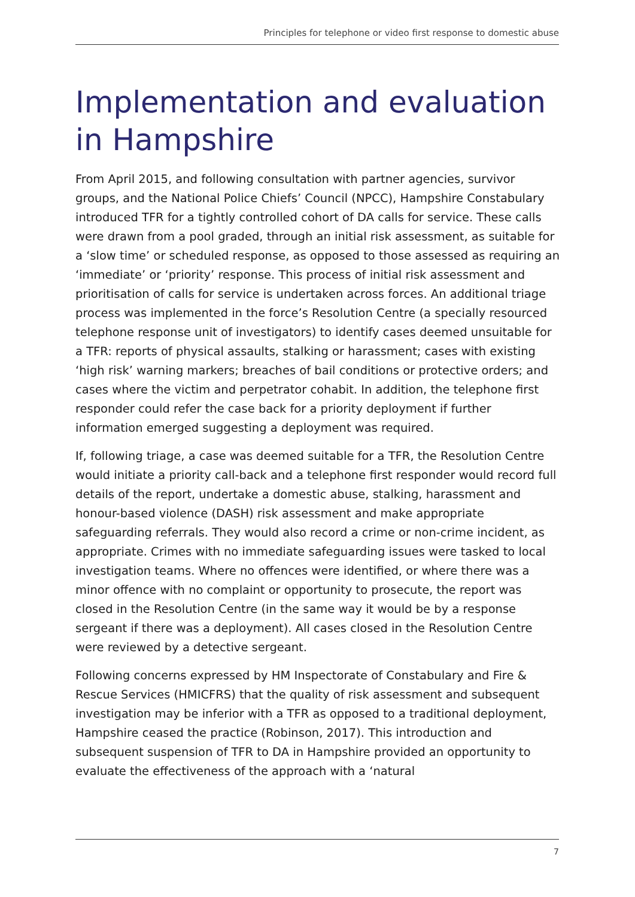Principles for telephone or video first response to domestic abuse
Implementation and evaluation in Hampshire
From April 2015, and following consultation with partner agencies, survivor groups, and the National Police Chiefs’ Council (NPCC), Hampshire Constabulary introduced TFR for a tightly controlled cohort of DA calls for service. These calls were drawn from a pool graded, through an initial risk assessment, as suitable for a ‘slow time’ or scheduled response, as opposed to those assessed as requiring an ‘immediate’ or ‘priority’ response. This process of initial risk assessment and prioritisation of calls for service is undertaken across forces. An additional triage process was implemented in the force’s Resolution Centre (a specially resourced telephone response unit of investigators) to identify cases deemed unsuitable for a TFR: reports of physical assaults, stalking or harassment; cases with existing ‘high risk’ warning markers; breaches of bail conditions or protective orders; and cases where the victim and perpetrator cohabit. In addition, the telephone first responder could refer the case back for a priority deployment if further information emerged suggesting a deployment was required.
If, following triage, a case was deemed suitable for a TFR, the Resolution Centre would initiate a priority call-back and a telephone first responder would record full details of the report, undertake a domestic abuse, stalking, harassment and honour-based violence (DASH) risk assessment and make appropriate safeguarding referrals. They would also record a crime or non-crime incident, as appropriate. Crimes with no immediate safeguarding issues were tasked to local investigation teams. Where no offences were identified, or where there was a minor offence with no complaint or opportunity to prosecute, the report was closed in the Resolution Centre (in the same way it would be by a response sergeant if there was a deployment). All cases closed in the Resolution Centre were reviewed by a detective sergeant.
Following concerns expressed by HM Inspectorate of Constabulary and Fire & Rescue Services (HMICFRS) that the quality of risk assessment and subsequent investigation may be inferior with a TFR as opposed to a traditional deployment, Hampshire ceased the practice (Robinson, 2017). This introduction and subsequent suspension of TFR to DA in Hampshire provided an opportunity to evaluate the effectiveness of the approach with a ‘natural
7